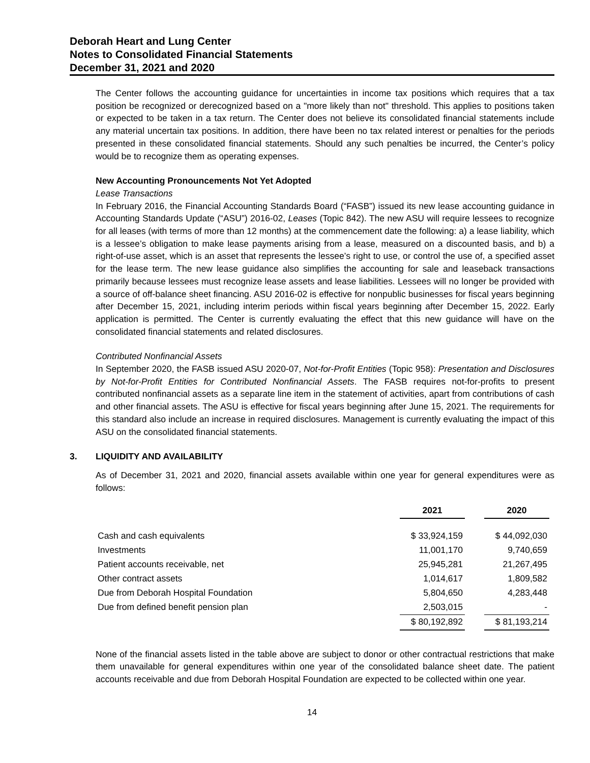Deborah Heart and Lung Center
Notes to Consolidated Financial Statements
December 31, 2021 and 2020
The Center follows the accounting guidance for uncertainties in income tax positions which requires that a tax position be recognized or derecognized based on a "more likely than not" threshold. This applies to positions taken or expected to be taken in a tax return. The Center does not believe its consolidated financial statements include any material uncertain tax positions. In addition, there have been no tax related interest or penalties for the periods presented in these consolidated financial statements. Should any such penalties be incurred, the Center’s policy would be to recognize them as operating expenses.
New Accounting Pronouncements Not Yet Adopted
Lease Transactions
In February 2016, the Financial Accounting Standards Board (“FASB”) issued its new lease accounting guidance in Accounting Standards Update (“ASU”) 2016-02, Leases (Topic 842). The new ASU will require lessees to recognize for all leases (with terms of more than 12 months) at the commencement date the following: a) a lease liability, which is a lessee’s obligation to make lease payments arising from a lease, measured on a discounted basis, and b) a right-of-use asset, which is an asset that represents the lessee’s right to use, or control the use of, a specified asset for the lease term. The new lease guidance also simplifies the accounting for sale and leaseback transactions primarily because lessees must recognize lease assets and lease liabilities. Lessees will no longer be provided with a source of off-balance sheet financing. ASU 2016-02 is effective for nonpublic businesses for fiscal years beginning after December 15, 2021, including interim periods within fiscal years beginning after December 15, 2022. Early application is permitted. The Center is currently evaluating the effect that this new guidance will have on the consolidated financial statements and related disclosures.
Contributed Nonfinancial Assets
In September 2020, the FASB issued ASU 2020-07, Not-for-Profit Entities (Topic 958): Presentation and Disclosures by Not-for-Profit Entities for Contributed Nonfinancial Assets. The FASB requires not-for-profits to present contributed nonfinancial assets as a separate line item in the statement of activities, apart from contributions of cash and other financial assets. The ASU is effective for fiscal years beginning after June 15, 2021. The requirements for this standard also include an increase in required disclosures. Management is currently evaluating the impact of this ASU on the consolidated financial statements.
3. LIQUIDITY AND AVAILABILITY
As of December 31, 2021 and 2020, financial assets available within one year for general expenditures were as follows:
| | 2021 | | 2020 |
| --- | --- | --- | --- |
| Cash and cash equivalents | $ 33,924,159 | | $ 44,092,030 |
| Investments | 11,001,170 | | 9,740,659 |
| Patient accounts receivable, net | 25,945,281 | | 21,267,495 |
| Other contract assets | 1,014,617 | | 1,809,582 |
| Due from Deborah Hospital Foundation | 5,804,650 | | 4,283,448 |
| Due from defined benefit pension plan | 2,503,015 | | - |
| | $ 80,192,892 | | $ 81,193,214 |
None of the financial assets listed in the table above are subject to donor or other contractual restrictions that make them unavailable for general expenditures within one year of the consolidated balance sheet date. The patient accounts receivable and due from Deborah Hospital Foundation are expected to be collected within one year.
14